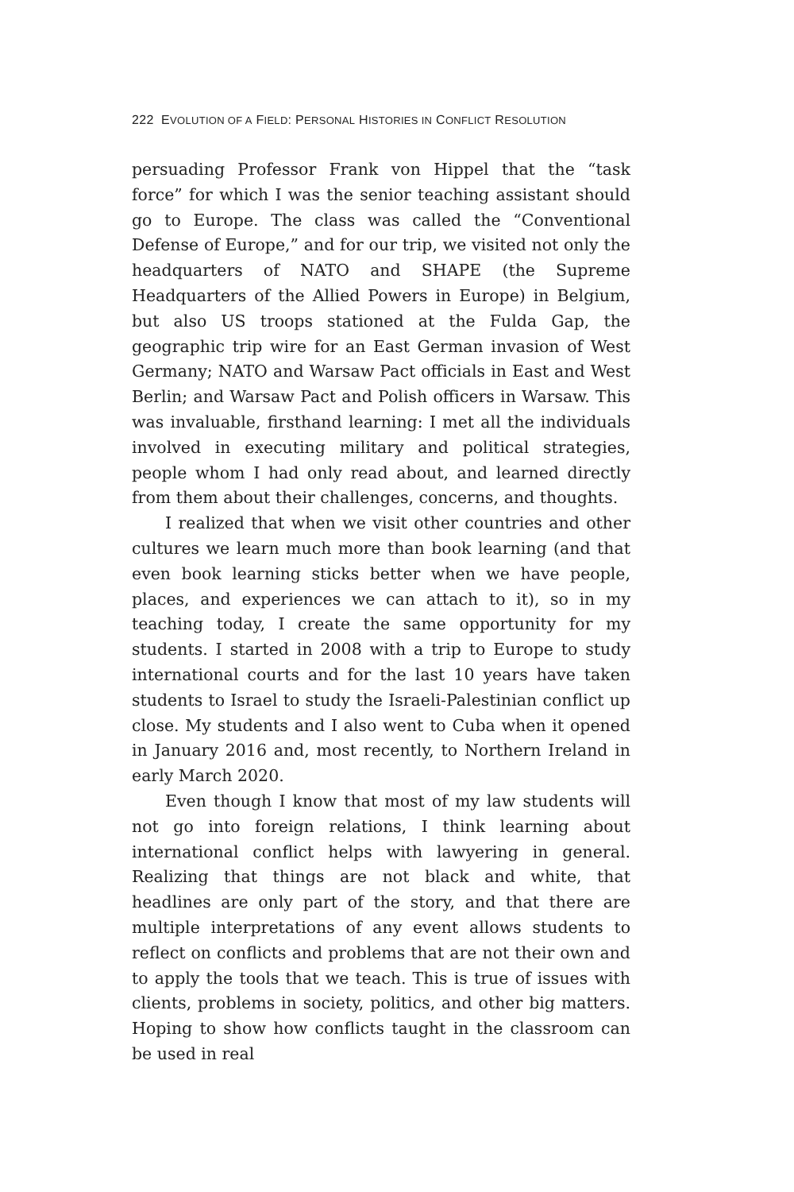222 EVOLUTION OF A FIELD: PERSONAL HISTORIES IN CONFLICT RESOLUTION
persuading Professor Frank von Hippel that the “task force” for which I was the senior teaching assistant should go to Europe. The class was called the “Conventional Defense of Europe,” and for our trip, we visited not only the headquarters of NATO and SHAPE (the Supreme Headquarters of the Allied Powers in Europe) in Belgium, but also US troops stationed at the Fulda Gap, the geographic trip wire for an East German invasion of West Germany; NATO and Warsaw Pact officials in East and West Berlin; and Warsaw Pact and Polish officers in Warsaw. This was invaluable, firsthand learning: I met all the individuals involved in executing military and political strategies, people whom I had only read about, and learned directly from them about their challenges, concerns, and thoughts.
I realized that when we visit other countries and other cultures we learn much more than book learning (and that even book learning sticks better when we have people, places, and experiences we can attach to it), so in my teaching today, I create the same opportunity for my students. I started in 2008 with a trip to Europe to study international courts and for the last 10 years have taken students to Israel to study the Israeli-Palestinian conflict up close. My students and I also went to Cuba when it opened in January 2016 and, most recently, to Northern Ireland in early March 2020.
Even though I know that most of my law students will not go into foreign relations, I think learning about international conflict helps with lawyering in general. Realizing that things are not black and white, that headlines are only part of the story, and that there are multiple interpretations of any event allows students to reflect on conflicts and problems that are not their own and to apply the tools that we teach. This is true of issues with clients, problems in society, politics, and other big matters. Hoping to show how conflicts taught in the classroom can be used in real